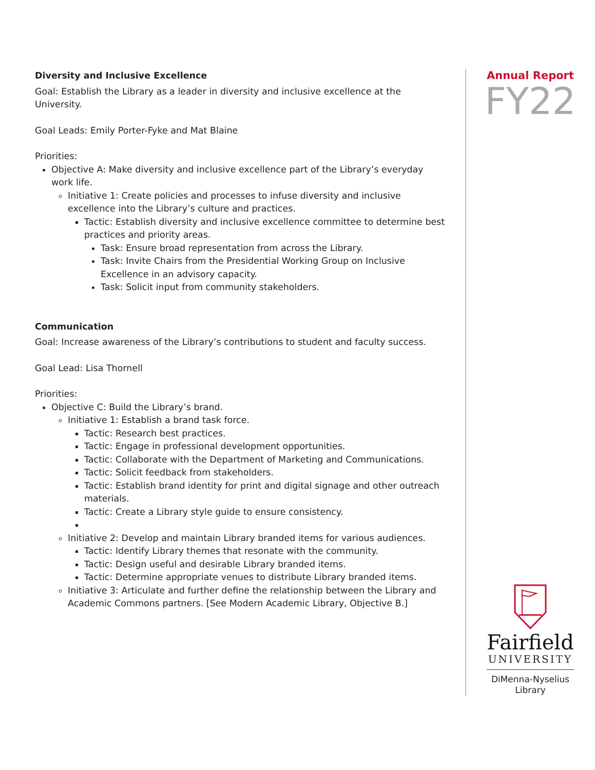Diversity and Inclusive Excellence
Goal: Establish the Library as a leader in diversity and inclusive excellence at the University.
Goal Leads: Emily Porter-Fyke and Mat Blaine
Priorities:
Objective A: Make diversity and inclusive excellence part of the Library’s everyday work life.
Initiative 1: Create policies and processes to infuse diversity and inclusive excellence into the Library’s culture and practices.
Tactic: Establish diversity and inclusive excellence committee to determine best practices and priority areas.
Task: Ensure broad representation from across the Library.
Task: Invite Chairs from the Presidential Working Group on Inclusive Excellence in an advisory capacity.
Task: Solicit input from community stakeholders.
Communication
Goal: Increase awareness of the Library’s contributions to student and faculty success.
Goal Lead: Lisa Thornell
Priorities:
Objective C: Build the Library’s brand.
Initiative 1: Establish a brand task force.
Tactic: Research best practices.
Tactic: Engage in professional development opportunities.
Tactic: Collaborate with the Department of Marketing and Communications.
Tactic: Solicit feedback from stakeholders.
Tactic: Establish brand identity for print and digital signage and other outreach materials.
Tactic: Create a Library style guide to ensure consistency.
Initiative 2: Develop and maintain Library branded items for various audiences.
Tactic: Identify Library themes that resonate with the community.
Tactic: Design useful and desirable Library branded items.
Tactic: Determine appropriate venues to distribute Library branded items.
Initiative 3: Articulate and further define the relationship between the Library and Academic Commons partners. [See Modern Academic Library, Objective B.]
Annual Report
FY22
Fairfield
UNIVERSITY
DiMenna-Nyselius
Library